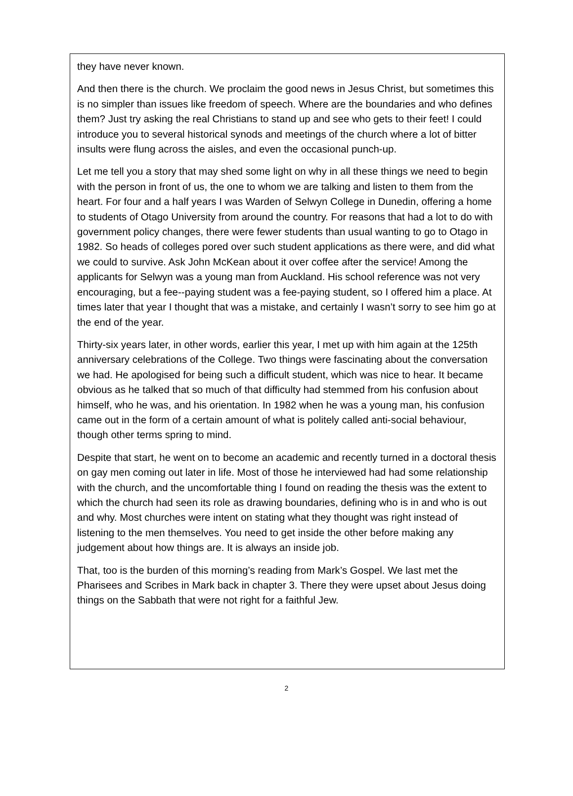they have never known.
And then there is the church. We proclaim the good news in Jesus Christ, but sometimes this is no simpler than issues like freedom of speech. Where are the boundaries and who defines them? Just try asking the real Christians to stand up and see who gets to their feet! I could introduce you to several historical synods and meetings of the church where a lot of bitter insults were flung across the aisles, and even the occasional punch-up.
Let me tell you a story that may shed some light on why in all these things we need to begin with the person in front of us, the one to whom we are talking and listen to them from the heart. For four and a half years I was Warden of Selwyn College in Dunedin, offering a home to students of Otago University from around the country. For reasons that had a lot to do with government policy changes, there were fewer students than usual wanting to go to Otago in 1982. So heads of colleges pored over such student applications as there were, and did what we could to survive. Ask John McKean about it over coffee after the service! Among the applicants for Selwyn was a young man from Auckland. His school reference was not very encouraging, but a fee--paying student was a fee-paying student, so I offered him a place. At times later that year I thought that was a mistake, and certainly I wasn’t sorry to see him go at the end of the year.
Thirty-six years later, in other words, earlier this year, I met up with him again at the 125th anniversary celebrations of the College. Two things were fascinating about the conversation we had. He apologised for being such a difficult student, which was nice to hear. It became obvious as he talked that so much of that difficulty had stemmed from his confusion about himself, who he was, and his orientation. In 1982 when he was a young man, his confusion came out in the form of a certain amount of what is politely called anti-social behaviour, though other terms spring to mind.
Despite that start, he went on to become an academic and recently turned in a doctoral thesis on gay men coming out later in life. Most of those he interviewed had had some relationship with the church, and the uncomfortable thing I found on reading the thesis was the extent to which the church had seen its role as drawing boundaries, defining who is in and who is out and why. Most churches were intent on stating what they thought was right instead of listening to the men themselves. You need to get inside the other before making any judgement about how things are. It is always an inside job.
That, too is the burden of this morning’s reading from Mark’s Gospel. We last met the Pharisees and Scribes in Mark back in chapter 3. There they were upset about Jesus doing things on the Sabbath that were not right for a faithful Jew.
2